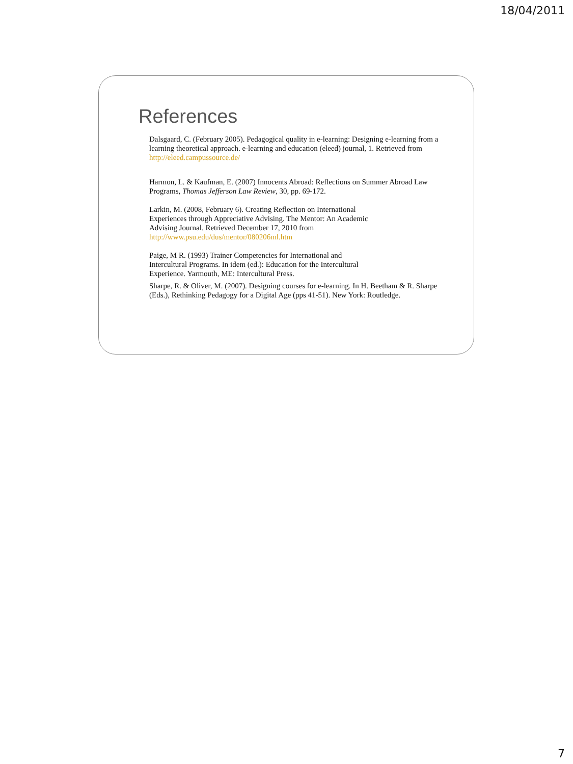18/04/2011
References
Dalsgaard, C. (February 2005). Pedagogical quality in e-learning: Designing e-learning from a learning theoretical approach. e-learning and education (eleed) journal, 1. Retrieved from http://eleed.campussource.de/
Harmon, L. & Kaufman, E. (2007) Innocents Abroad: Reflections on Summer Abroad Law Programs, Thomas Jefferson Law Review, 30, pp. 69-172.
Larkin, M. (2008, February 6). Creating Reflection on International
Experiences through Appreciative Advising. The Mentor: An Academic
Advising Journal. Retrieved December 17, 2010 from
http://www.psu.edu/dus/mentor/080206ml.htm
Paige, M R. (1993) Trainer Competencies for International and
Intercultural Programs. In idem (ed.): Education for the Intercultural
Experience. Yarmouth, ME: Intercultural Press.
Sharpe, R. & Oliver, M. (2007). Designing courses for e-learning. In H. Beetham & R. Sharpe (Eds.), Rethinking Pedagogy for a Digital Age (pps 41-51). New York: Routledge.
7